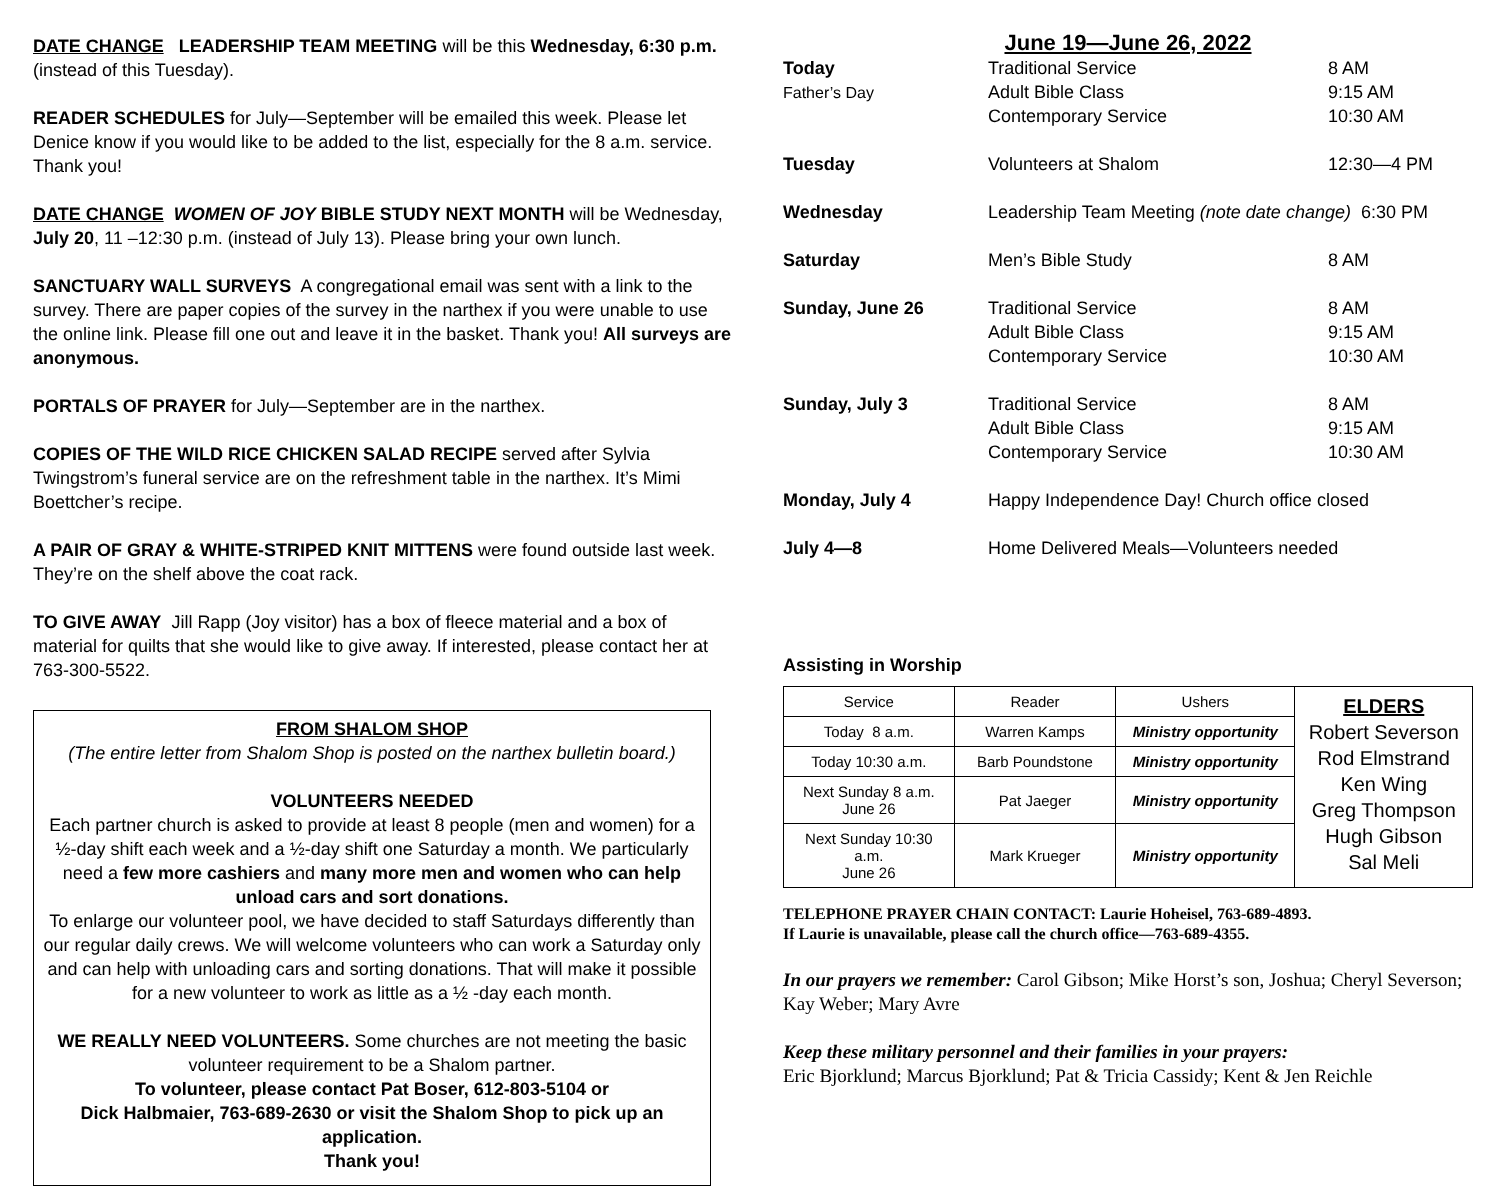DATE CHANGE LEADERSHIP TEAM MEETING will be this Wednesday, 6:30 p.m.
(instead of this Tuesday).
READER SCHEDULES for July—September will be emailed this week. Please let Denice know if you would like to be added to the list, especially for the 8 a.m. service. Thank you!
DATE CHANGE WOMEN OF JOY BIBLE STUDY NEXT MONTH will be Wednesday, July 20, 11 –12:30 p.m. (instead of July 13). Please bring your own lunch.
SANCTUARY WALL SURVEYS A congregational email was sent with a link to the survey. There are paper copies of the survey in the narthex if you were unable to use the online link. Please fill one out and leave it in the basket. Thank you! All surveys are anonymous.
PORTALS OF PRAYER for July—September are in the narthex.
COPIES OF THE WILD RICE CHICKEN SALAD RECIPE served after Sylvia Twingstrom’s funeral service are on the refreshment table in the narthex. It’s Mimi Boettcher’s recipe.
A PAIR OF GRAY & WHITE-STRIPED KNIT MITTENS were found outside last week. They’re on the shelf above the coat rack.
TO GIVE AWAY Jill Rapp (Joy visitor) has a box of fleece material and a box of material for quilts that she would like to give away. If interested, please contact her at 763-300-5522.
FROM SHALOM SHOP
(The entire letter from Shalom Shop is posted on the narthex bulletin board.)
VOLUNTEERS NEEDED
Each partner church is asked to provide at least 8 people (men and women) for a ½-day shift each week and a ½-day shift one Saturday a month. We particularly need a few more cashiers and many more men and women who can help unload cars and sort donations.
To enlarge our volunteer pool, we have decided to staff Saturdays differently than our regular daily crews. We will welcome volunteers who can work a Saturday only and can help with unloading cars and sorting donations. That will make it possible for a new volunteer to work as little as a ½ -day each month.
WE REALLY NEED VOLUNTEERS. Some churches are not meeting the basic volunteer requirement to be a Shalom partner.
To volunteer, please contact Pat Boser, 612-803-5104 or
Dick Halbmaier, 763-689-2630 or visit the Shalom Shop to pick up an application.
Thank you!
June 19—June 26, 2022
| Today Father’s Day | Traditional Service Adult Bible Class Contemporary Service | 8 AM 9:15 AM 10:30 AM |
| Tuesday | Volunteers at Shalom | 12:30—4 PM |
| Wednesday | Leadership Team Meeting (note date change) 6:30 PM | |
| Saturday | Men’s Bible Study | 8 AM |
| Sunday, June 26 | Traditional Service Adult Bible Class Contemporary Service | 8 AM 9:15 AM 10:30 AM |
| Sunday, July 3 | Traditional Service Adult Bible Class Contemporary Service | 8 AM 9:15 AM 10:30 AM |
| Monday, July 4 | Happy Independence Day! Church office closed | |
| July 4—8 | Home Delivered Meals—Volunteers needed | |
Assisting in Worship
| Service | Reader | Ushers | ELDERS Robert Severson Rod Elmstrand Ken Wing Greg Thompson Hugh Gibson Sal Meli |
| Today 8 a.m. | Warren Kamps | Ministry opportunity | |
| Today 10:30 a.m. | Barb Poundstone | Ministry opportunity | |
| Next Sunday 8 a.m. June 26 | Pat Jaeger | Ministry opportunity | |
| Next Sunday 10:30 a.m. June 26 | Mark Krueger | Ministry opportunity | |
TELEPHONE PRAYER CHAIN CONTACT: Laurie Hoheisel, 763-689-4893.
If Laurie is unavailable, please call the church office—763-689-4355.
In our prayers we remember: Carol Gibson; Mike Horst’s son, Joshua; Cheryl Severson; Kay Weber; Mary Avre
Keep these military personnel and their families in your prayers:
Eric Bjorklund; Marcus Bjorklund; Pat & Tricia Cassidy; Kent & Jen Reichle